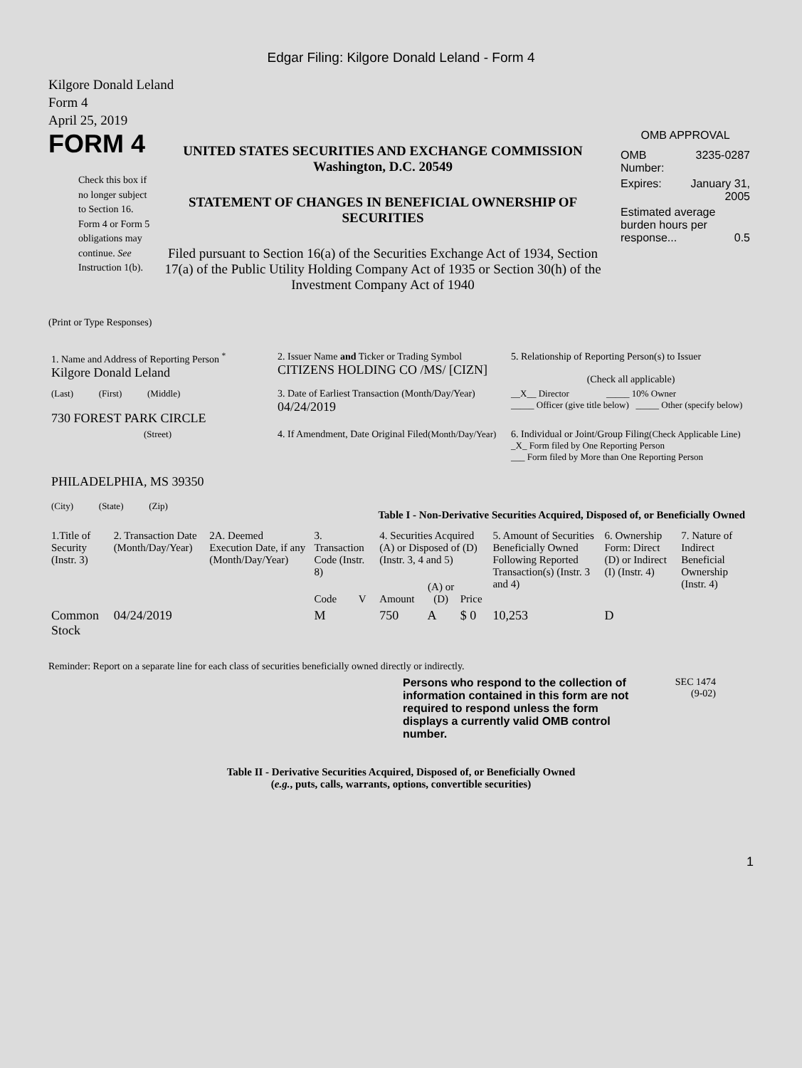Edgar Filing: Kilgore Donald Leland - Form 4
Kilgore Donald Leland
Form 4
April 25, 2019
FORM 4
Check this box if no longer subject to Section 16. Form 4 or Form 5 obligations may continue. See Instruction 1(b).
UNITED STATES SECURITIES AND EXCHANGE COMMISSION
Washington, D.C. 20549
STATEMENT OF CHANGES IN BENEFICIAL OWNERSHIP OF SECURITIES
Filed pursuant to Section 16(a) of the Securities Exchange Act of 1934, Section 17(a) of the Public Utility Holding Company Act of 1935 or Section 30(h) of the Investment Company Act of 1940
OMB APPROVAL
| OMB Number: | 3235-0287 |
| Expires: | January 31, 2005 |
| Estimated average burden hours per response... 0.5 | |
(Print or Type Responses)
| 1. Name and Address of Reporting Person <sup>*</sup> Kilgore Donald Leland | 2. Issuer Name and Ticker or Trading Symbol CITIZENS HOLDING CO /MS/ [CIZN] | 5. Relationship of Reporting Person(s) to Issuer (Check all applicable) |
| (Last) (First) (Middle) 730 FOREST PARK CIRCLE | 3. Date of Earliest Transaction (Month/Day/Year) 04/24/2019 | __X__ Director _____ 10% Owner _____ Officer (give title below) _____ Other (specify below) |
| (Street) PHILADELPHIA, MS 39350 (City) (State) (Zip) | 4. If Amendment, Date Original Filed (Month/Day/Year) | 6. Individual or Joint/Group Filing (Check Applicable Line) _X_ Form filed by One Reporting Person ___ Form filed by More than One Reporting Person |
Table I - Non-Derivative Securities Acquired, Disposed of, or Beneficially Owned
| 1.Title of Security (Instr. 3) | 2. Transaction Date (Month/Day/Year) | 2A. Deemed Execution Date, if any (Month/Day/Year) | 3. Transaction Code (Instr. 8) | | 4. Securities Acquired (A) or Disposed of (D) (Instr. 3, 4 and 5) | | | 5. Amount of Securities Beneficially Owned Following Reported Transaction(s) (Instr. 3 and 4) | 6. Ownership Form: Direct (D) or Indirect (I) (Instr. 4) | 7. Nature of Indirect Beneficial Ownership (Instr. 4) |
| --- | --- | --- | --- | --- | --- | --- | --- | --- | --- | --- |
| | | | Code | V | Amount | (A) or (D) | Price | | | |
| Common Stock | 04/24/2019 | | M | | 750 | A | $ 0 | 10,253 | D | |
Reminder: Report on a separate line for each class of securities beneficially owned directly or indirectly.
Persons who respond to the collection of information contained in this form are not required to respond unless the form displays a currently valid OMB control number.
SEC 1474
(9-02)
Table II - Derivative Securities Acquired, Disposed of, or Beneficially Owned
(e.g., puts, calls, warrants, options, convertible securities)
1